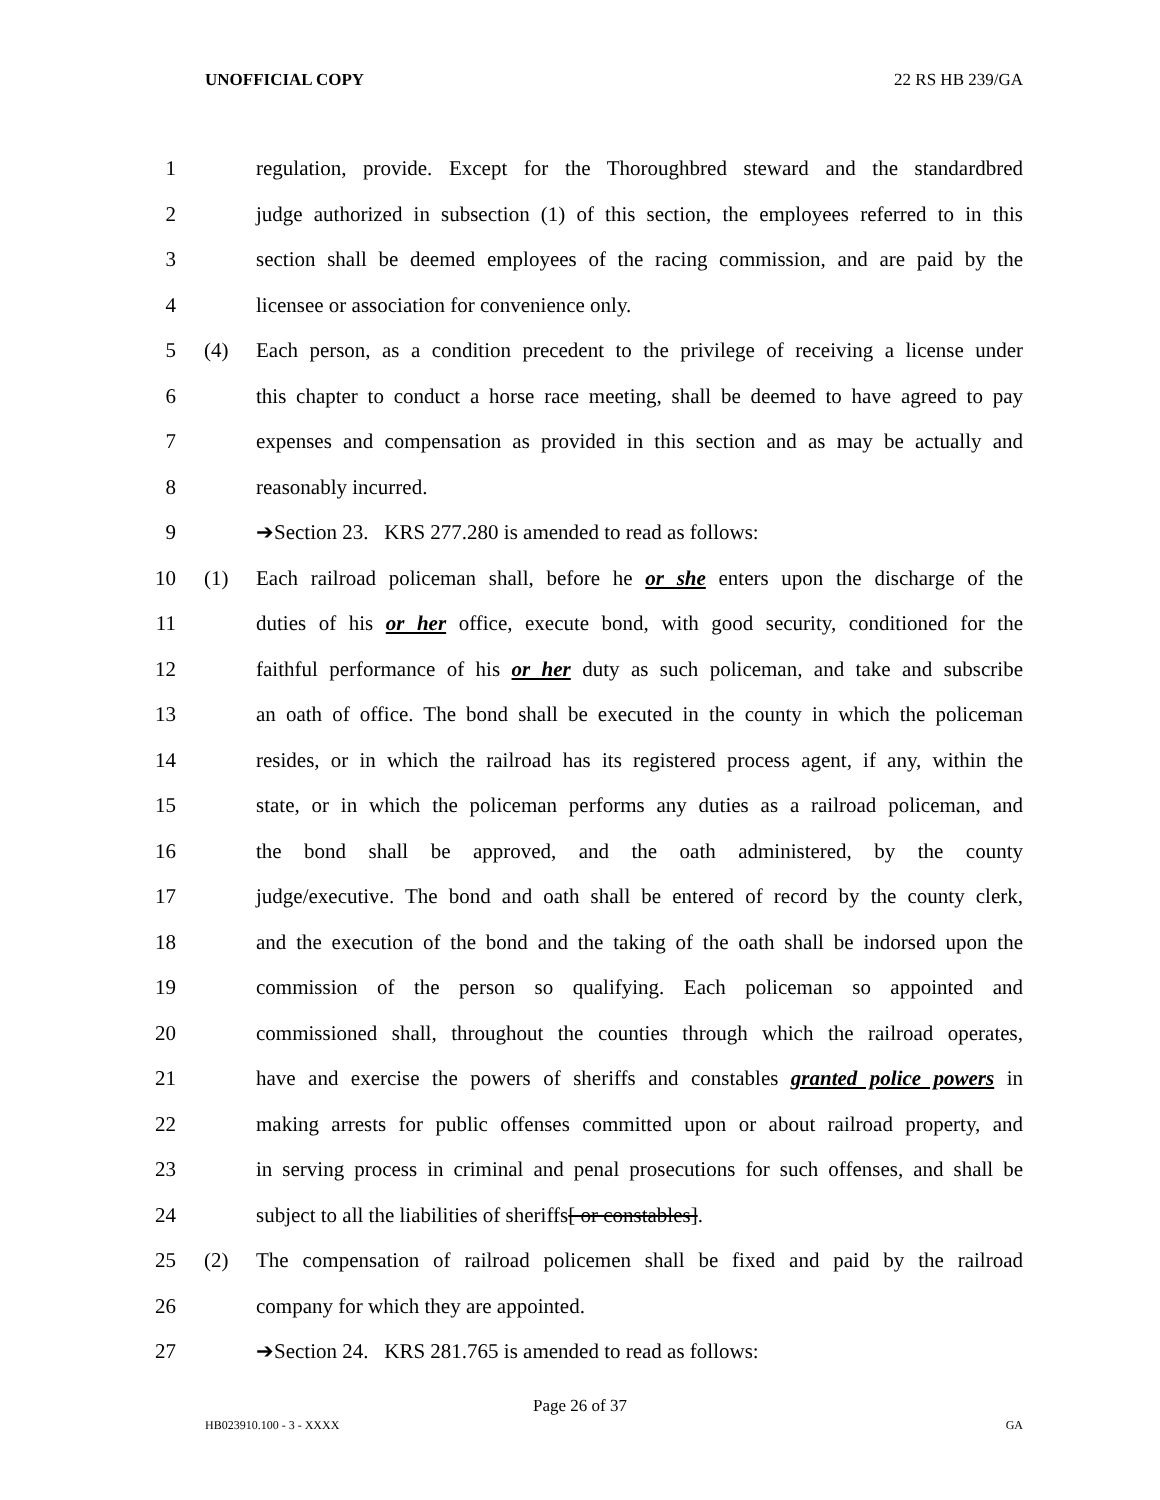UNOFFICIAL COPY 22 RS HB 239/GA
1 regulation, provide. Except for the Thoroughbred steward and the standardbred
2 judge authorized in subsection (1) of this section, the employees referred to in this
3 section shall be deemed employees of the racing commission, and are paid by the
4 licensee or association for convenience only.
5 (4) Each person, as a condition precedent to the privilege of receiving a license under
6 this chapter to conduct a horse race meeting, shall be deemed to have agreed to pay
7 expenses and compensation as provided in this section and as may be actually and
8 reasonably incurred.
9 ➔Section 23. KRS 277.280 is amended to read as follows:
10 (1) Each railroad policeman shall, before he or she enters upon the discharge of the
11 duties of his or her office, execute bond, with good security, conditioned for the
12 faithful performance of his or her duty as such policeman, and take and subscribe
13 an oath of office. The bond shall be executed in the county in which the policeman
14 resides, or in which the railroad has its registered process agent, if any, within the
15 state, or in which the policeman performs any duties as a railroad policeman, and
16 the bond shall be approved, and the oath administered, by the county
17 judge/executive. The bond and oath shall be entered of record by the county clerk,
18 and the execution of the bond and the taking of the oath shall be indorsed upon the
19 commission of the person so qualifying. Each policeman so appointed and
20 commissioned shall, throughout the counties through which the railroad operates,
21 have and exercise the powers of sheriffs and constables granted police powers in
22 making arrests for public offenses committed upon or about railroad property, and
23 in serving process in criminal and penal prosecutions for such offenses, and shall be
24 subject to all the liabilities of sheriffs[ or constables].
25 (2) The compensation of railroad policemen shall be fixed and paid by the railroad
26 company for which they are appointed.
27 ➔Section 24. KRS 281.765 is amended to read as follows:
Page 26 of 37
HB023910.100 - 3 - XXXX GA